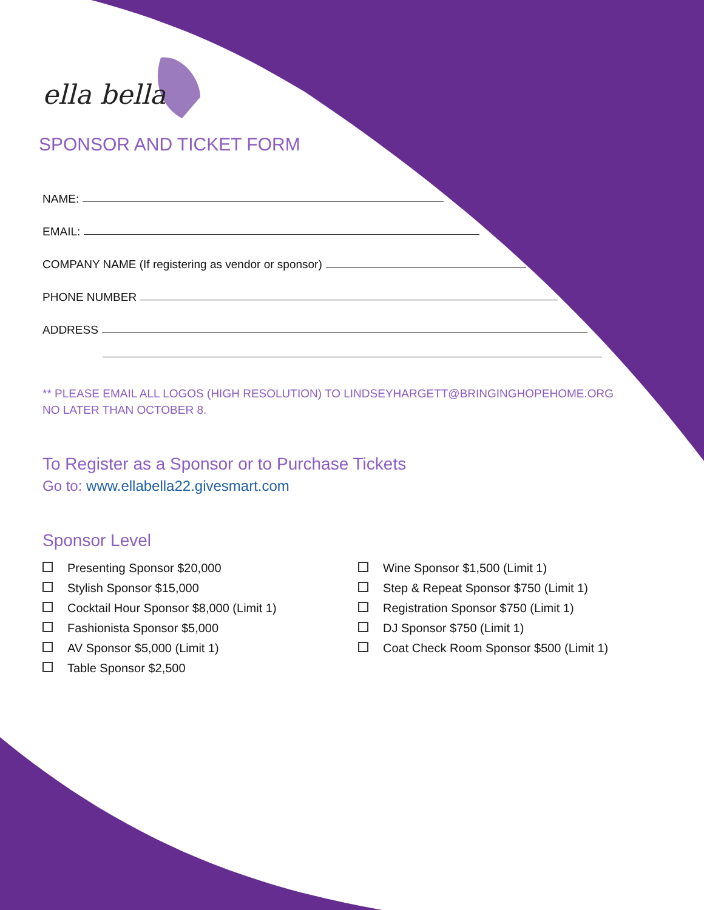ella bella
SPONSOR AND TICKET FORM
NAME:
EMAIL:
COMPANY NAME (If registering as vendor or sponsor)
PHONE NUMBER
ADDRESS
** PLEASE EMAIL ALL LOGOS (HIGH RESOLUTION) TO LINDSEYHARGETT@BRINGINGHOPEHOME.ORG
NO LATER THAN OCTOBER 8.
To Register as a Sponsor or to Purchase Tickets
Go to: www.ellabella22.givesmart.com
Sponsor Level
Presenting Sponsor $20,000
Stylish Sponsor $15,000
Cocktail Hour Sponsor $8,000 (Limit 1)
Fashionista Sponsor $5,000
AV Sponsor $5,000 (Limit 1)
Table Sponsor $2,500
Wine Sponsor $1,500 (Limit 1)
Step & Repeat Sponsor $750 (Limit 1)
Registration Sponsor $750 (Limit 1)
DJ Sponsor $750 (Limit 1)
Coat Check Room Sponsor $500 (Limit 1)